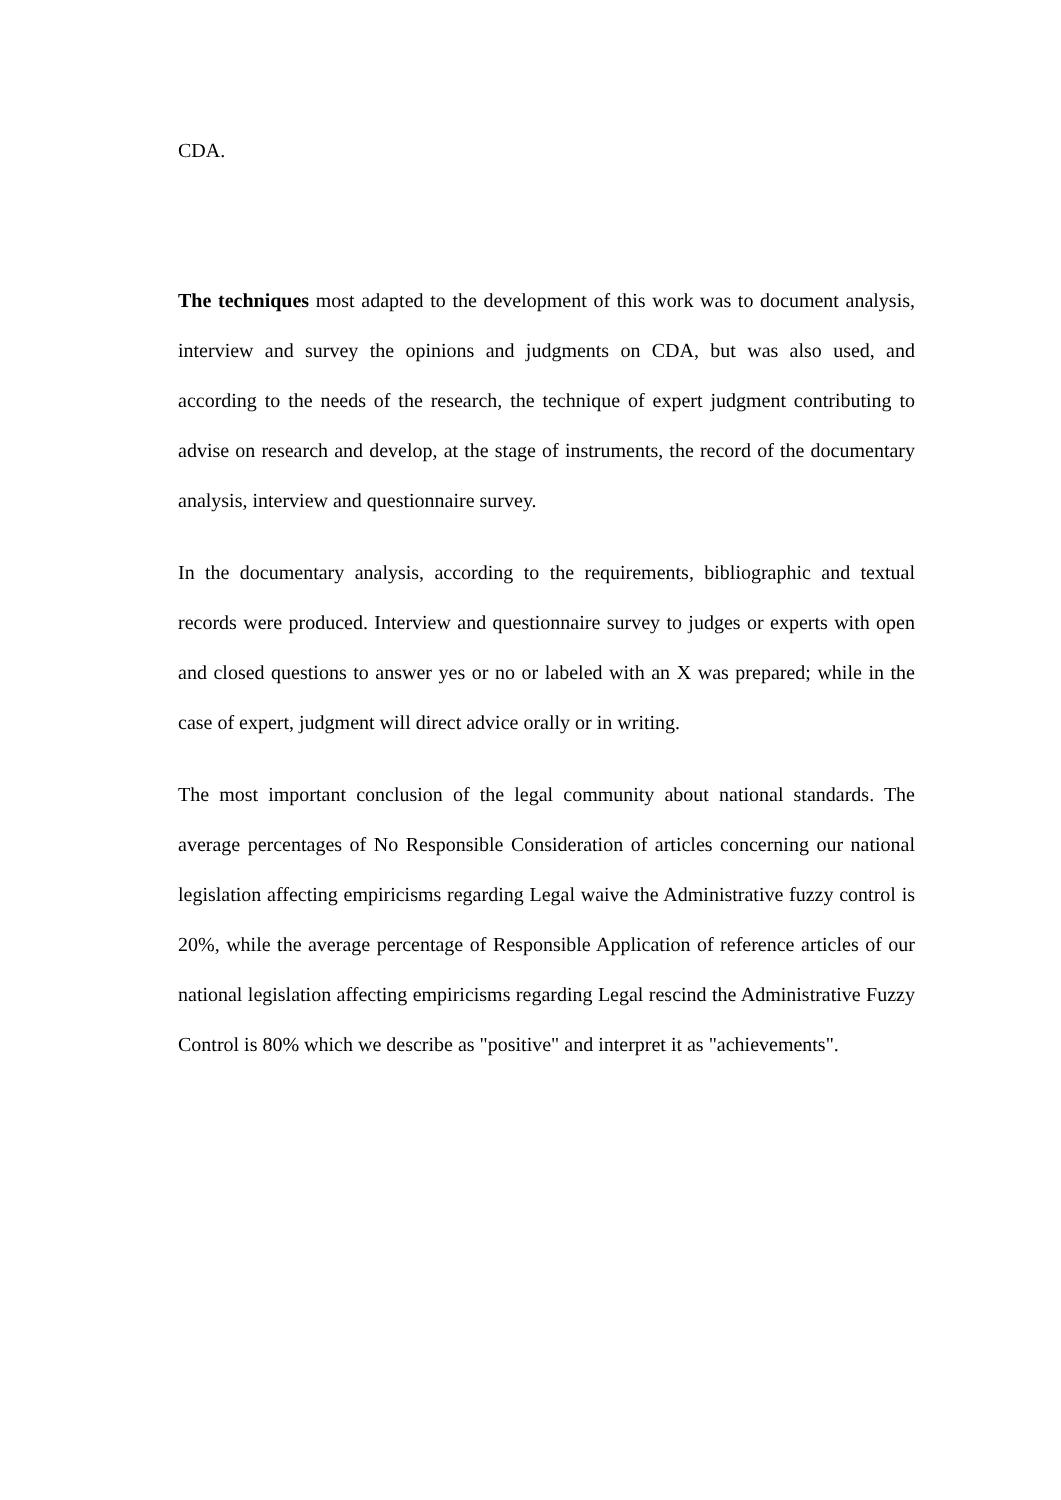CDA.
The techniques most adapted to the development of this work was to document analysis, interview and survey the opinions and judgments on CDA, but was also used, and according to the needs of the research, the technique of expert judgment contributing to advise on research and develop, at the stage of instruments, the record of the documentary analysis, interview and questionnaire survey.
In the documentary analysis, according to the requirements, bibliographic and textual records were produced. Interview and questionnaire survey to judges or experts with open and closed questions to answer yes or no or labeled with an X was prepared; while in the case of expert, judgment will direct advice orally or in writing.
The most important conclusion of the legal community about national standards. The average percentages of No Responsible Consideration of articles concerning our national legislation affecting empiricisms regarding Legal waive the Administrative fuzzy control is 20%, while the average percentage of Responsible Application of reference articles of our national legislation affecting empiricisms regarding Legal rescind the Administrative Fuzzy Control is 80% which we describe as "positive" and interpret it as "achievements".